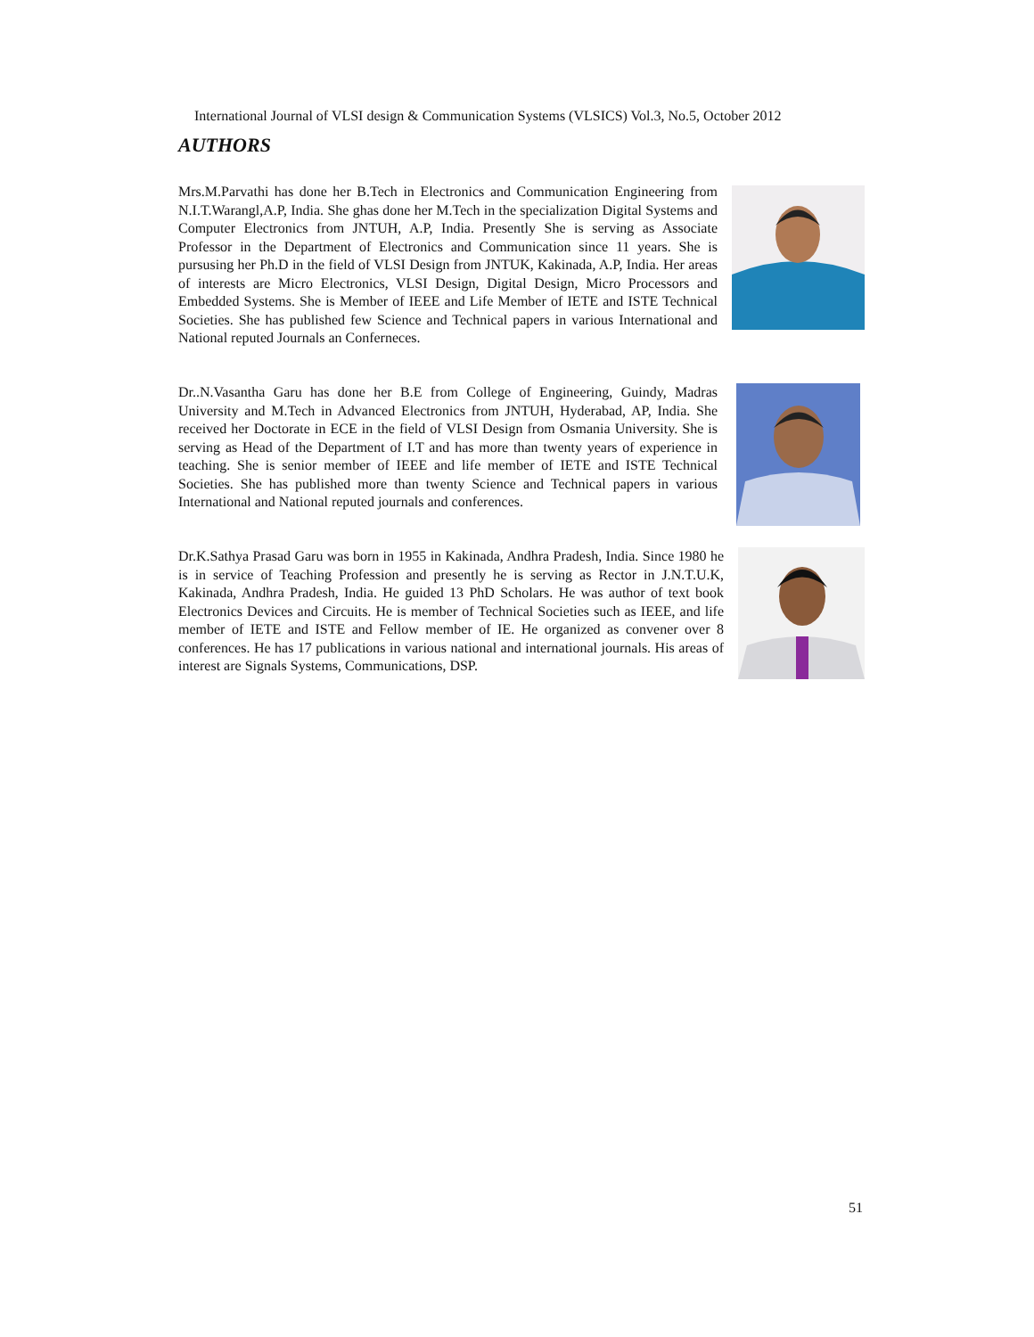International Journal of VLSI design & Communication Systems (VLSICS) Vol.3, No.5, October 2012
AUTHORS
Mrs.M.Parvathi has done her B.Tech in Electronics and Communication Engineering from N.I.T.Warangl,A.P, India. She ghas done her M.Tech in the specialization Digital Systems and Computer Electronics from JNTUH, A.P, India. Presently She is serving as Associate Professor in the Department of Electronics and Communication since 11 years. She is pursusing her Ph.D in the field of VLSI Design from JNTUK, Kakinada, A.P, India. Her areas of interests are Micro Electronics, VLSI Design, Digital Design, Micro Processors and Embedded Systems. She is Member of IEEE and Life Member of IETE and ISTE Technical Societies. She has published few Science and Technical papers in various International and National reputed Journals an Conferneces.
Dr..N.Vasantha Garu has done her B.E from College of Engineering, Guindy, Madras University and M.Tech in Advanced Electronics from JNTUH, Hyderabad, AP, India. She received her Doctorate in ECE in the field of VLSI Design from Osmania University. She is serving as Head of the Department of I.T and has more than twenty years of experience in teaching. She is senior member of IEEE and life member of IETE and ISTE Technical Societies. She has published more than twenty Science and Technical papers in various International and National reputed journals and conferences.
Dr.K.Sathya Prasad Garu was born in 1955 in Kakinada, Andhra Pradesh, India. Since 1980 he is in service of Teaching Profession and presently he is serving as Rector in J.N.T.U.K, Kakinada, Andhra Pradesh, India. He guided 13 PhD Scholars. He was author of text book Electronics Devices and Circuits. He is member of Technical Societies such as IEEE, and life member of IETE and ISTE and Fellow member of IE. He organized as convener over 8 conferences. He has 17 publications in various national and international journals. His areas of interest are Signals Systems, Communications, DSP.
51